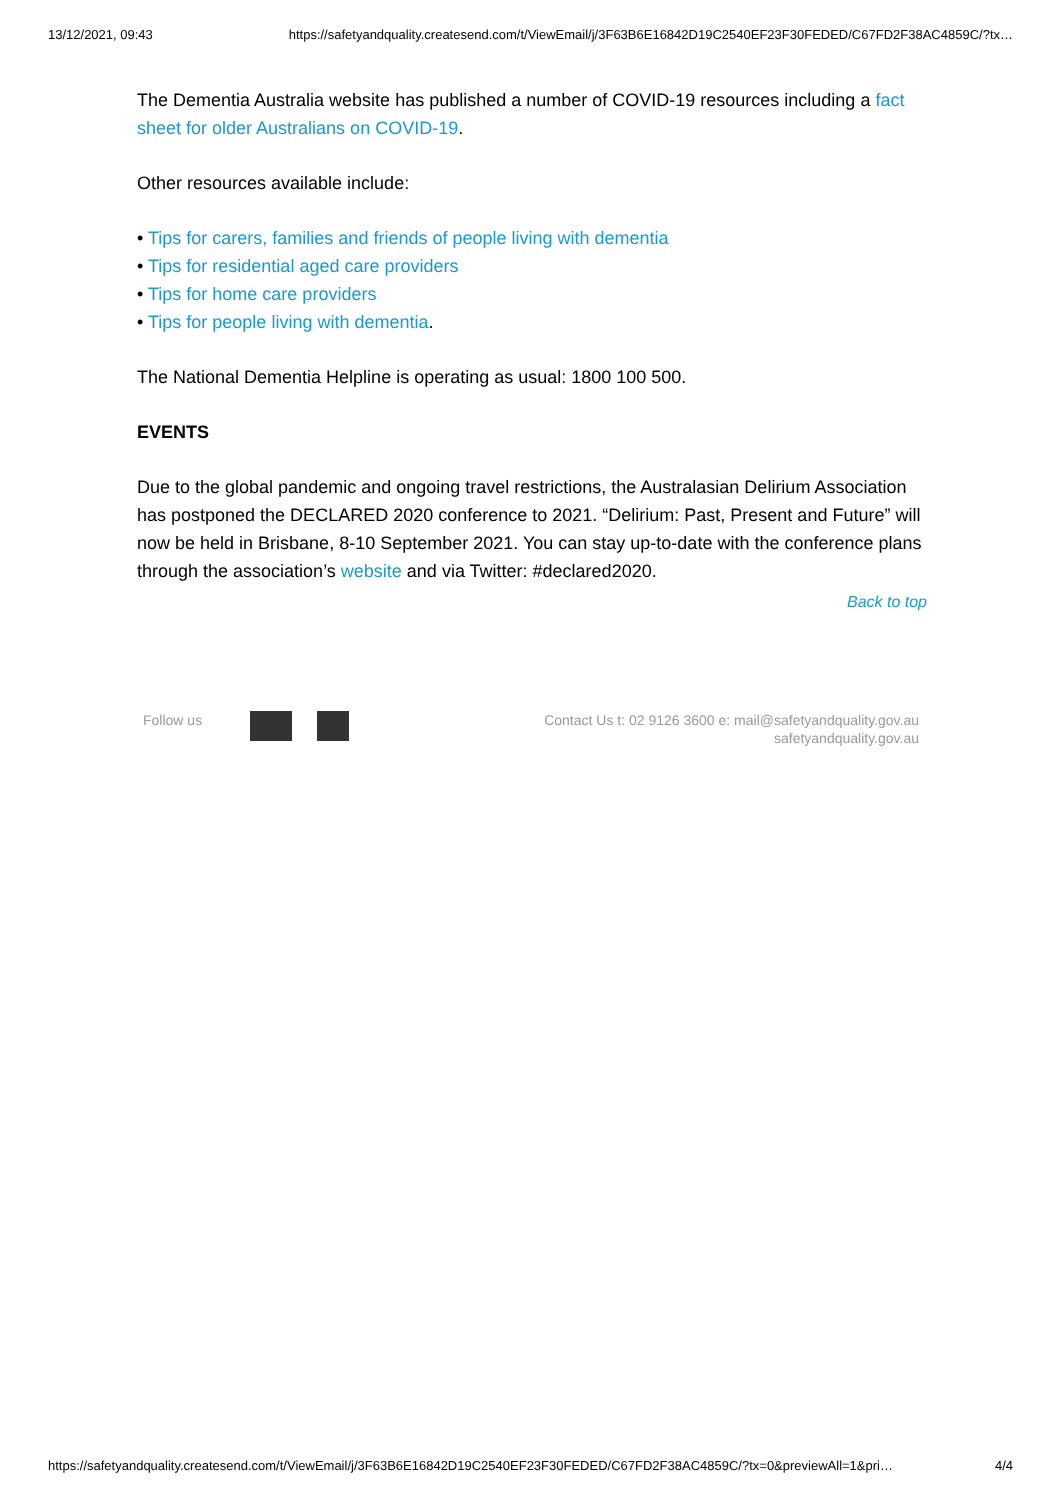13/12/2021, 09:43 https://safetyandquality.createsend.com/t/ViewEmail/j/3F63B6E16842D19C2540EF23F30FEDED/C67FD2F38AC4859C/?tx…
The Dementia Australia website has published a number of COVID-19 resources including a fact sheet for older Australians on COVID-19.
Other resources available include:
• Tips for carers, families and friends of people living with dementia
• Tips for residential aged care providers
• Tips for home care providers
• Tips for people living with dementia.
The National Dementia Helpline is operating as usual: 1800 100 500.
EVENTS
Due to the global pandemic and ongoing travel restrictions, the Australasian Delirium Association has postponed the DECLARED 2020 conference to 2021. “Delirium: Past, Present and Future” will now be held in Brisbane, 8-10 September 2021. You can stay up-to-date with the conference plans through the association’s website and via Twitter: #declared2020.
Back to top
Follow us Contact Us t: 02 9126 3600 e: mail@safetyandquality.gov.au
safetyandquality.gov.au
https://safetyandquality.createsend.com/t/ViewEmail/j/3F63B6E16842D19C2540EF23F30FEDED/C67FD2F38AC4859C/?tx=0&previewAll=1&pri… 4/4